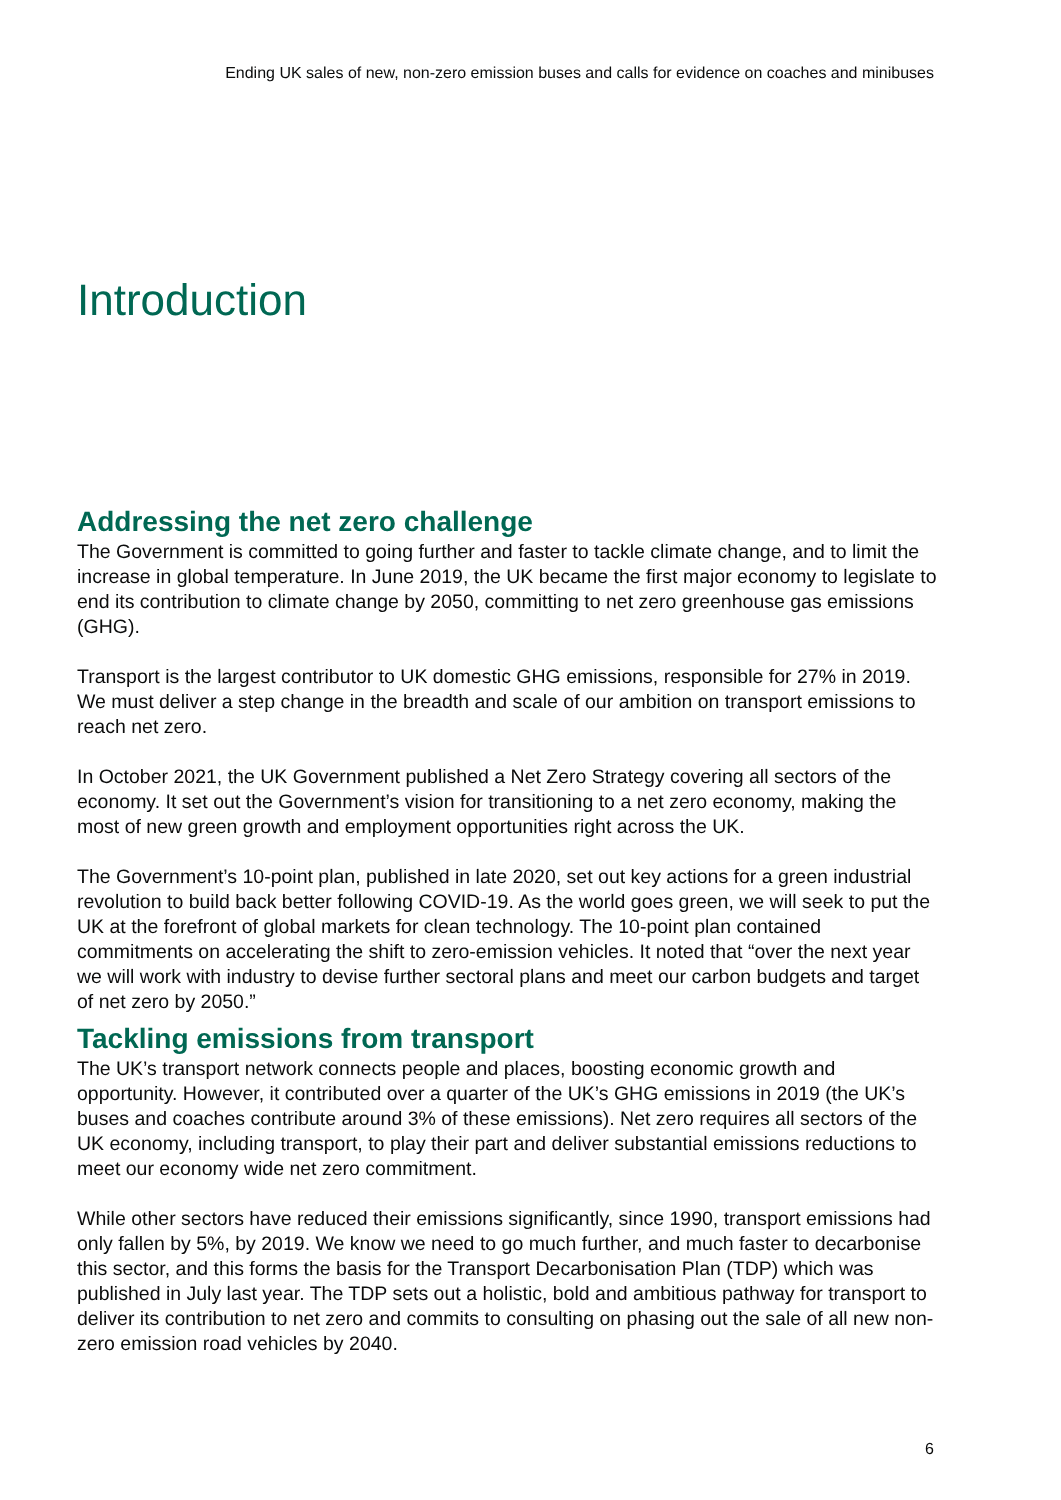Ending UK sales of new, non-zero emission buses and calls for evidence on coaches and minibuses
Introduction
Addressing the net zero challenge
The Government is committed to going further and faster to tackle climate change, and to limit the increase in global temperature. In June 2019, the UK became the first major economy to legislate to end its contribution to climate change by 2050, committing to net zero greenhouse gas emissions (GHG).
Transport is the largest contributor to UK domestic GHG emissions, responsible for 27% in 2019. We must deliver a step change in the breadth and scale of our ambition on transport emissions to reach net zero.
In October 2021, the UK Government published a Net Zero Strategy covering all sectors of the economy. It set out the Government’s vision for transitioning to a net zero economy, making the most of new green growth and employment opportunities right across the UK.
The Government’s 10-point plan, published in late 2020, set out key actions for a green industrial revolution to build back better following COVID-19. As the world goes green, we will seek to put the UK at the forefront of global markets for clean technology. The 10-point plan contained commitments on accelerating the shift to zero-emission vehicles. It noted that “over the next year we will work with industry to devise further sectoral plans and meet our carbon budgets and target of net zero by 2050.”
Tackling emissions from transport
The UK’s transport network connects people and places, boosting economic growth and opportunity. However, it contributed over a quarter of the UK’s GHG emissions in 2019 (the UK’s buses and coaches contribute around 3% of these emissions). Net zero requires all sectors of the UK economy, including transport, to play their part and deliver substantial emissions reductions to meet our economy wide net zero commitment.
While other sectors have reduced their emissions significantly, since 1990, transport emissions had only fallen by 5%, by 2019. We know we need to go much further, and much faster to decarbonise this sector, and this forms the basis for the Transport Decarbonisation Plan (TDP) which was published in July last year. The TDP sets out a holistic, bold and ambitious pathway for transport to deliver its contribution to net zero and commits to consulting on phasing out the sale of all new non-zero emission road vehicles by 2040.
6